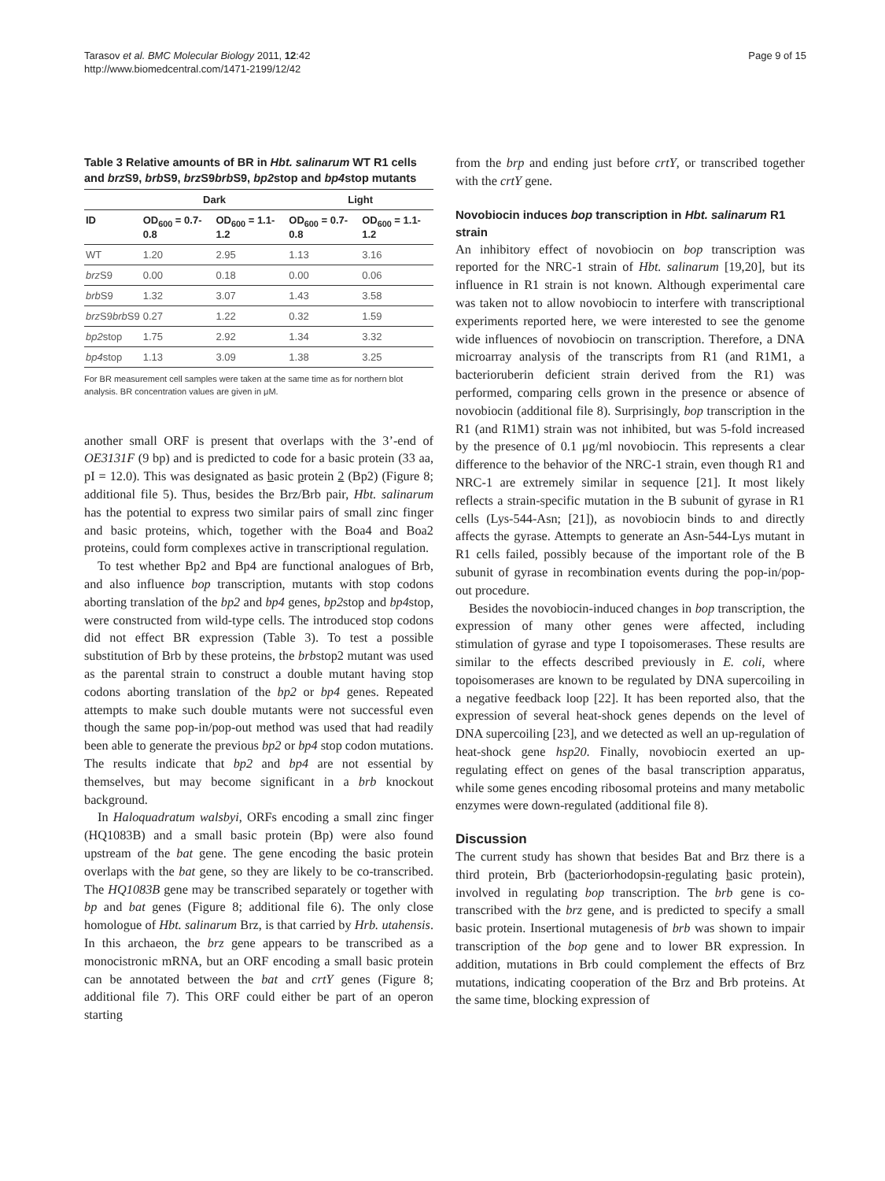Tarasov et al. BMC Molecular Biology 2011, 12:42
http://www.biomedcentral.com/1471-2199/12/42
Page 9 of 15
Table 3 Relative amounts of BR in Hbt. salinarum WT R1 cells and brz S9, brb S9, brz S9brb S9, bp2stop and bp4stop mutants
| | Dark | | Light | |
| --- | --- | --- | --- | --- |
| ID | OD<sub>600</sub> = 0.7-0.8 | OD<sub>600</sub> = 1.1-1.2 | OD<sub>600</sub> = 0.7-0.8 | OD<sub>600</sub> = 1.1-1.2 |
| WT | 1.20 | 2.95 | 1.13 | 3.16 |
| brz S9 | 0.00 | 0.18 | 0.00 | 0.06 |
| brb S9 | 1.32 | 3.07 | 1.43 | 3.58 |
| brz S9 brb S9 | 0.27 | 1.22 | 0.32 | 1.59 |
| bp2 stop | 1.75 | 2.92 | 1.34 | 3.32 |
| bp4 stop | 1.13 | 3.09 | 1.38 | 3.25 |
For BR measurement cell samples were taken at the same time as for northern blot analysis. BR concentration values are given in μM.
another small ORF is present that overlaps with the 3’-end of OE3131F (9 bp) and is predicted to code for a basic protein (33 aa, pI = 12.0). This was designated as basic protein 2 (Bp2) (Figure 8; additional file 5). Thus, besides the Brz/Brb pair, Hbt. salinarum has the potential to express two similar pairs of small zinc finger and basic proteins, which, together with the Boa4 and Boa2 proteins, could form complexes active in transcriptional regulation.
To test whether Bp2 and Bp4 are functional analogues of Brb, and also influence bop transcription, mutants with stop codons aborting translation of the bp2 and bp4 genes, bp2stop and bp4stop, were constructed from wild-type cells. The introduced stop codons did not effect BR expression (Table 3). To test a possible substitution of Brb by these proteins, the brbstop2 mutant was used as the parental strain to construct a double mutant having stop codons aborting translation of the bp2 or bp4 genes. Repeated attempts to make such double mutants were not successful even though the same pop-in/pop-out method was used that had readily been able to generate the previous bp2 or bp4 stop codon mutations. The results indicate that bp2 and bp4 are not essential by themselves, but may become significant in a brb knockout background.
In Haloquadratum walsbyi, ORFs encoding a small zinc finger (HQ1083B) and a small basic protein (Bp) were also found upstream of the bat gene. The gene encoding the basic protein overlaps with the bat gene, so they are likely to be co-transcribed. The HQ1083B gene may be transcribed separately or together with bp and bat genes (Figure 8; additional file 6). The only close homologue of Hbt. salinarum Brz, is that carried by Hrb. utahensis. In this archaeon, the brz gene appears to be transcribed as a monocistronic mRNA, but an ORF encoding a small basic protein can be annotated between the bat and crtY genes (Figure 8; additional file 7). This ORF could either be part of an operon starting
from the brp and ending just before crtY, or transcribed together with the crtY gene.
Novobiocin induces bop transcription in Hbt. salinarum R1 strain
An inhibitory effect of novobiocin on bop transcription was reported for the NRC-1 strain of Hbt. salinarum [19,20], but its influence in R1 strain is not known. Although experimental care was taken not to allow novobiocin to interfere with transcriptional experiments reported here, we were interested to see the genome wide influences of novobiocin on transcription. Therefore, a DNA microarray analysis of the transcripts from R1 (and R1M1, a bacterioruberin deficient strain derived from the R1) was performed, comparing cells grown in the presence or absence of novobiocin (additional file 8). Surprisingly, bop transcription in the R1 (and R1M1) strain was not inhibited, but was 5-fold increased by the presence of 0.1 μg/ml novobiocin. This represents a clear difference to the behavior of the NRC-1 strain, even though R1 and NRC-1 are extremely similar in sequence [21]. It most likely reflects a strain-specific mutation in the B subunit of gyrase in R1 cells (Lys-544-Asn; [21]), as novobiocin binds to and directly affects the gyrase. Attempts to generate an Asn-544-Lys mutant in R1 cells failed, possibly because of the important role of the B subunit of gyrase in recombination events during the pop-in/pop-out procedure.
Besides the novobiocin-induced changes in bop transcription, the expression of many other genes were affected, including stimulation of gyrase and type I topoisomerases. These results are similar to the effects described previously in E. coli, where topoisomerases are known to be regulated by DNA supercoiling in a negative feedback loop [22]. It has been reported also, that the expression of several heat-shock genes depends on the level of DNA supercoiling [23], and we detected as well an up-regulation of heat-shock gene hsp20. Finally, novobiocin exerted an up-regulating effect on genes of the basal transcription apparatus, while some genes encoding ribosomal proteins and many metabolic enzymes were down-regulated (additional file 8).
Discussion
The current study has shown that besides Bat and Brz there is a third protein, Brb (bacteriorhodopsin-regulating basic protein), involved in regulating bop transcription. The brb gene is co-transcribed with the brz gene, and is predicted to specify a small basic protein. Insertional mutagenesis of brb was shown to impair transcription of the bop gene and to lower BR expression. In addition, mutations in Brb could complement the effects of Brz mutations, indicating cooperation of the Brz and Brb proteins. At the same time, blocking expression of